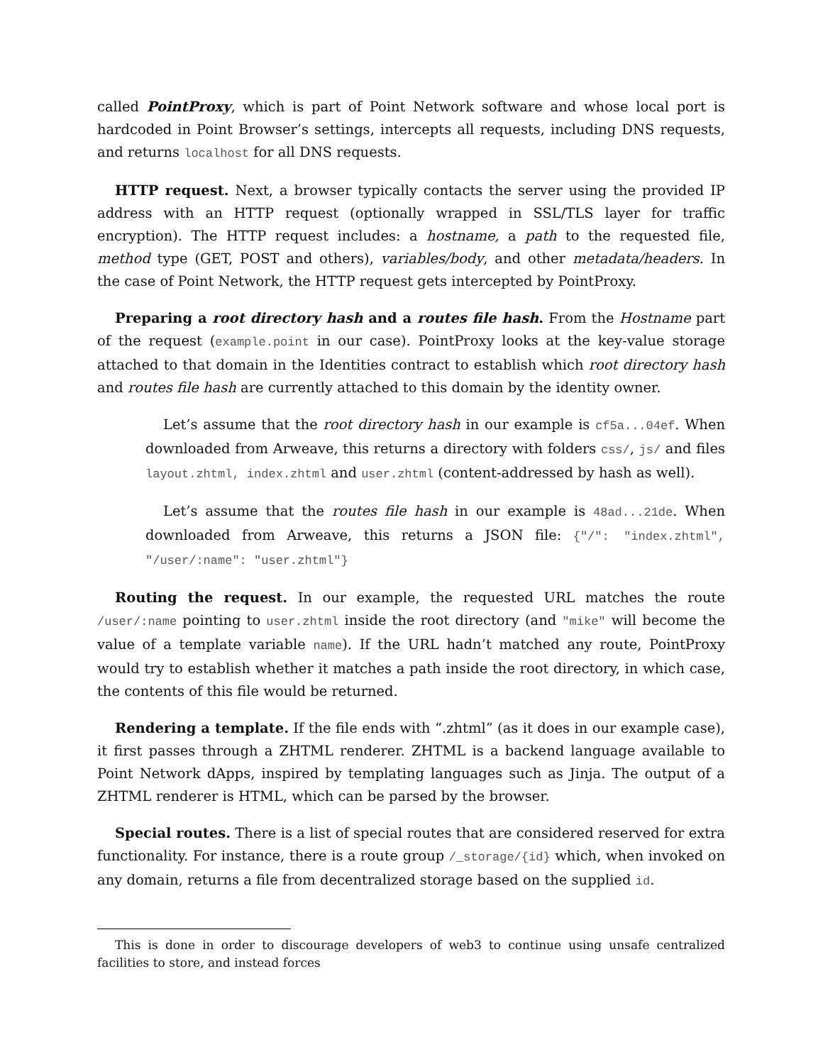called PointProxy, which is part of Point Network software and whose local port is hardcoded in Point Browser’s settings, intercepts all requests, including DNS requests, and returns localhost for all DNS requests.
HTTP request. Next, a browser typically contacts the server using the provided IP address with an HTTP request (optionally wrapped in SSL/TLS layer for traffic encryption). The HTTP request includes: a hostname, a path to the requested file, method type (GET, POST and others), variables/body, and other metadata/headers. In the case of Point Network, the HTTP request gets intercepted by PointProxy.
Preparing a root directory hash and a routes file hash. From the Hostname part of the request (example.point in our case). PointProxy looks at the key-value storage attached to that domain in the Identities contract to establish which root directory hash and routes file hash are currently attached to this domain by the identity owner.
Let’s assume that the root directory hash in our example is cf5a...04ef. When downloaded from Arweave, this returns a directory with folders css/, js/ and files layout.zhtml, index.zhtml and user.zhtml (content-addressed by hash as well).
Let’s assume that the routes file hash in our example is 48ad...21de. When downloaded from Arweave, this returns a JSON file: {"/": "index.zhtml", "/user/:name": "user.zhtml"}
Routing the request. In our example, the requested URL matches the route /user/:name pointing to user.zhtml inside the root directory (and "mike" will become the value of a template variable name). If the URL hadn’t matched any route, PointProxy would try to establish whether it matches a path inside the root directory, in which case, the contents of this file would be returned.
Rendering a template. If the file ends with “.zhtml” (as it does in our example case), it first passes through a ZHTML renderer. ZHTML is a backend language available to Point Network dApps, inspired by templating languages such as Jinja. The output of a ZHTML renderer is HTML, which can be parsed by the browser.
Special routes. There is a list of special routes that are considered reserved for extra functionality. For instance, there is a route group /_storage/{id} which, when invoked on any domain, returns a file from decentralized storage based on the supplied id.
This is done in order to discourage developers of web3 to continue using unsafe centralized facilities to store, and instead forces